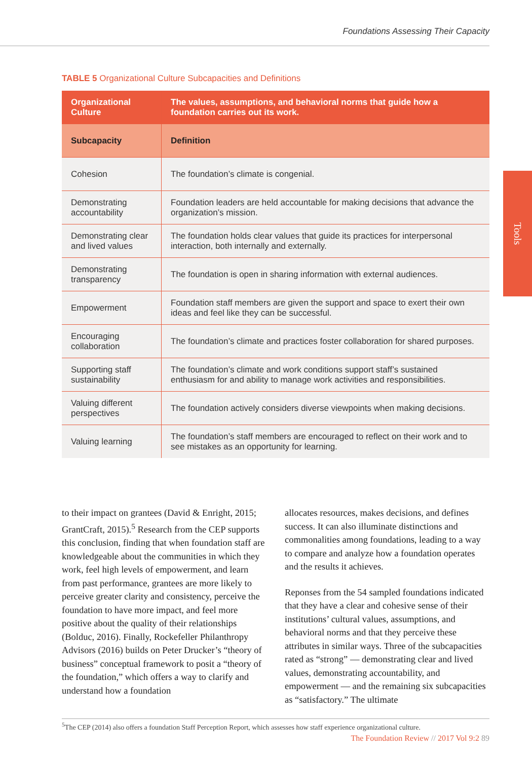Foundations Assessing Their Capacity
TABLE 5 Organizational Culture Subcapacities and Definitions
| Organizational Culture | The values, assumptions, and behavioral norms that guide how a foundation carries out its work. |
| --- | --- |
| Subcapacity | Definition |
| Cohesion | The foundation’s climate is congenial. |
| Demonstrating accountability | Foundation leaders are held accountable for making decisions that advance the organization’s mission. |
| Demonstrating clear and lived values | The foundation holds clear values that guide its practices for interpersonal interaction, both internally and externally. |
| Demonstrating transparency | The foundation is open in sharing information with external audiences. |
| Empowerment | Foundation staff members are given the support and space to exert their own ideas and feel like they can be successful. |
| Encouraging collaboration | The foundation’s climate and practices foster collaboration for shared purposes. |
| Supporting staff sustainability | The foundation’s climate and work conditions support staff’s sustained enthusiasm for and ability to manage work activities and responsibilities. |
| Valuing different perspectives | The foundation actively considers diverse viewpoints when making decisions. |
| Valuing learning | The foundation’s staff members are encouraged to reflect on their work and to see mistakes as an opportunity for learning. |
Tools
to their impact on grantees (David & Enright, 2015; GrantCraft, 2015).<sup>5</sup> Research from the CEP supports this conclusion, finding that when foundation staff are knowledgeable about the communities in which they work, feel high levels of empowerment, and learn from past performance, grantees are more likely to perceive greater clarity and consistency, perceive the foundation to have more impact, and feel more positive about the quality of their relationships (Bolduc, 2016). Finally, Rockefeller Philanthropy Advisors (2016) builds on Peter Drucker’s “theory of business” conceptual framework to posit a “theory of the foundation,” which offers a way to clarify and understand how a foundation
allocates resources, makes decisions, and defines success. It can also illuminate distinctions and commonalities among foundations, leading to a way to compare and analyze how a foundation operates and the results it achieves.
Reponses from the 54 sampled foundations indicated that they have a clear and cohesive sense of their institutions’ cultural values, assumptions, and behavioral norms and that they perceive these attributes in similar ways. Three of the subcapacities rated as “strong” — demonstrating clear and lived values, demonstrating accountability, and empowerment — and the remaining six subcapacities as “satisfactory.” The ultimate
<sup>5</sup> The CEP (2014) also offers a foundation Staff Perception Report, which assesses how staff experience organizational culture.
The Foundation Review // 2017 Vol 9:2 89